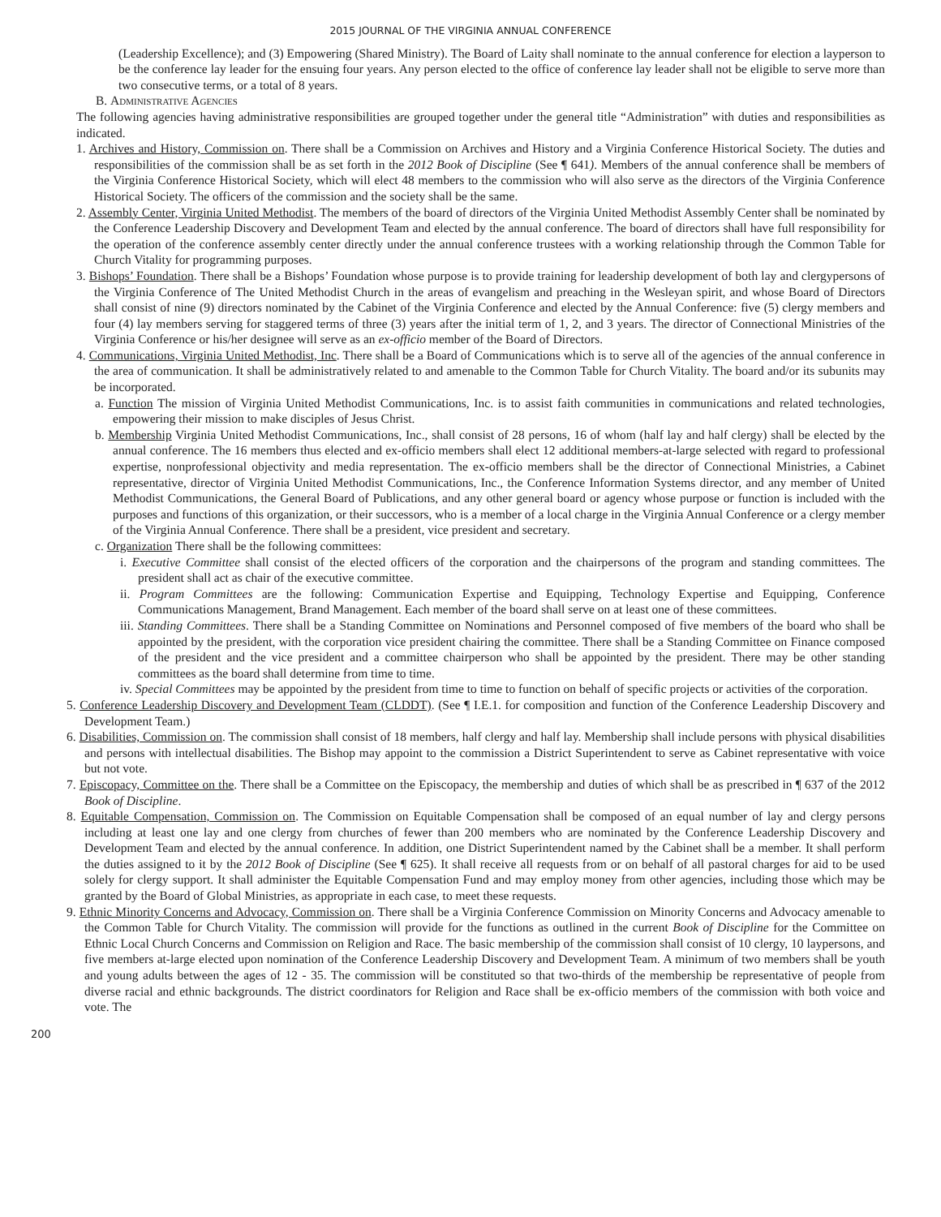2015 JOURNAL OF THE VIRGINIA ANNUAL CONFERENCE
(Leadership Excellence); and (3) Empowering (Shared Ministry). The Board of Laity shall nominate to the annual conference for election a layperson to be the conference lay leader for the ensuing four years. Any person elected to the office of conference lay leader shall not be eligible to serve more than two consecutive terms, or a total of 8 years.
B. Administrative Agencies
The following agencies having administrative responsibilities are grouped together under the general title “Administration” with duties and responsibilities as indicated.
1. Archives and History, Commission on. There shall be a Commission on Archives and History and a Virginia Conference Historical Society. The duties and responsibilities of the commission shall be as set forth in the 2012 Book of Discipline (See ¶ 641). Members of the annual conference shall be members of the Virginia Conference Historical Society, which will elect 48 members to the commission who will also serve as the directors of the Virginia Conference Historical Society. The officers of the commission and the society shall be the same.
2. Assembly Center, Virginia United Methodist. The members of the board of directors of the Virginia United Methodist Assembly Center shall be nominated by the Conference Leadership Discovery and Development Team and elected by the annual conference. The board of directors shall have full responsibility for the operation of the conference assembly center directly under the annual conference trustees with a working relationship through the Common Table for Church Vitality for programming purposes.
3. Bishops’ Foundation. There shall be a Bishops’ Foundation whose purpose is to provide training for leadership development of both lay and clergypersons of the Virginia Conference of The United Methodist Church in the areas of evangelism and preaching in the Wesleyan spirit, and whose Board of Directors shall consist of nine (9) directors nominated by the Cabinet of the Virginia Conference and elected by the Annual Conference: five (5) clergy members and four (4) lay members serving for staggered terms of three (3) years after the initial term of 1, 2, and 3 years. The director of Connectional Ministries of the Virginia Conference or his/her designee will serve as an ex-officio member of the Board of Directors.
4. Communications, Virginia United Methodist, Inc. There shall be a Board of Communications which is to serve all of the agencies of the annual conference in the area of communication. It shall be administratively related to and amenable to the Common Table for Church Vitality. The board and/or its subunits may be incorporated.
a. Function The mission of Virginia United Methodist Communications, Inc. is to assist faith communities in communications and related technologies, empowering their mission to make disciples of Jesus Christ.
b. Membership Virginia United Methodist Communications, Inc., shall consist of 28 persons, 16 of whom (half lay and half clergy) shall be elected by the annual conference. The 16 members thus elected and ex-officio members shall elect 12 additional members-at-large selected with regard to professional expertise, nonprofessional objectivity and media representation. The ex-officio members shall be the director of Connectional Ministries, a Cabinet representative, director of Virginia United Methodist Communications, Inc., the Conference Information Systems director, and any member of United Methodist Communications, the General Board of Publications, and any other general board or agency whose purpose or function is included with the purposes and functions of this organization, or their successors, who is a member of a local charge in the Virginia Annual Conference or a clergy member of the Virginia Annual Conference. There shall be a president, vice president and secretary.
c. Organization There shall be the following committees:
i. Executive Committee shall consist of the elected officers of the corporation and the chairpersons of the program and standing committees. The president shall act as chair of the executive committee.
ii. Program Committees are the following: Communication Expertise and Equipping, Technology Expertise and Equipping, Conference Communications Management, Brand Management. Each member of the board shall serve on at least one of these committees.
iii. Standing Committees. There shall be a Standing Committee on Nominations and Personnel composed of five members of the board who shall be appointed by the president, with the corporation vice president chairing the committee. There shall be a Standing Committee on Finance composed of the president and the vice president and a committee chairperson who shall be appointed by the president. There may be other standing committees as the board shall determine from time to time.
iv. Special Committees may be appointed by the president from time to time to function on behalf of specific projects or activities of the corporation.
5. Conference Leadership Discovery and Development Team (CLDDT). (See ¶ I.E.1. for composition and function of the Conference Leadership Discovery and Development Team.)
6. Disabilities, Commission on. The commission shall consist of 18 members, half clergy and half lay. Membership shall include persons with physical disabilities and persons with intellectual disabilities. The Bishop may appoint to the commission a District Superintendent to serve as Cabinet representative with voice but not vote.
7. Episcopacy, Committee on the. There shall be a Committee on the Episcopacy, the membership and duties of which shall be as prescribed in ¶ 637 of the 2012 Book of Discipline.
8. Equitable Compensation, Commission on. The Commission on Equitable Compensation shall be composed of an equal number of lay and clergy persons including at least one lay and one clergy from churches of fewer than 200 members who are nominated by the Conference Leadership Discovery and Development Team and elected by the annual conference. In addition, one District Superintendent named by the Cabinet shall be a member. It shall perform the duties assigned to it by the 2012 Book of Discipline (See ¶ 625). It shall receive all requests from or on behalf of all pastoral charges for aid to be used solely for clergy support. It shall administer the Equitable Compensation Fund and may employ money from other agencies, including those which may be granted by the Board of Global Ministries, as appropriate in each case, to meet these requests.
9. Ethnic Minority Concerns and Advocacy, Commission on. There shall be a Virginia Conference Commission on Minority Concerns and Advocacy amenable to the Common Table for Church Vitality. The commission will provide for the functions as outlined in the current Book of Discipline for the Committee on Ethnic Local Church Concerns and Commission on Religion and Race. The basic membership of the commission shall consist of 10 clergy, 10 laypersons, and five members at-large elected upon nomination of the Conference Leadership Discovery and Development Team. A minimum of two members shall be youth and young adults between the ages of 12 - 35. The commission will be constituted so that two-thirds of the membership be representative of people from diverse racial and ethnic backgrounds. The district coordinators for Religion and Race shall be ex-officio members of the commission with both voice and vote. The
200